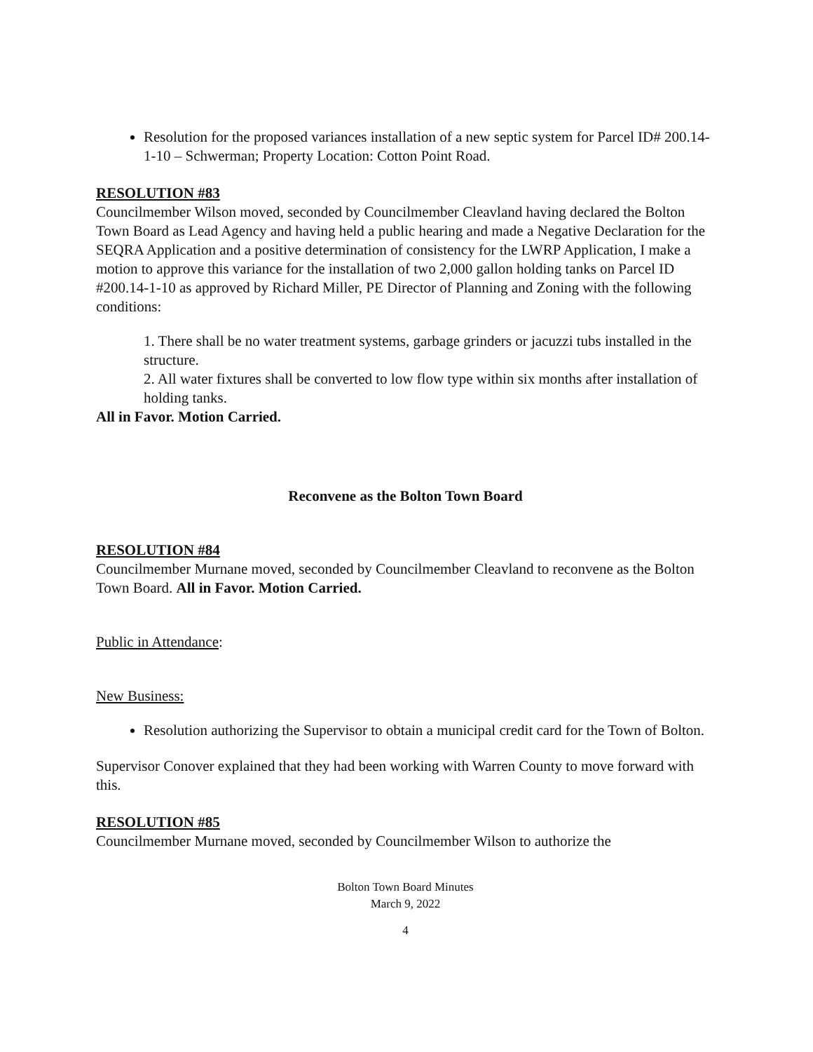Resolution for the proposed variances installation of a new septic system for Parcel ID# 200.14-1-10 – Schwerman; Property Location: Cotton Point Road.
RESOLUTION #83
Councilmember Wilson moved, seconded by Councilmember Cleavland having declared the Bolton Town Board as Lead Agency and having held a public hearing and made a Negative Declaration for the SEQRA Application and a positive determination of consistency for the LWRP Application, I make a motion to approve this variance for the installation of two 2,000 gallon holding tanks on Parcel ID #200.14-1-10 as approved by Richard Miller, PE Director of Planning and Zoning with the following conditions:
1. There shall be no water treatment systems, garbage grinders or jacuzzi tubs installed in the structure.
2. All water fixtures shall be converted to low flow type within six months after installation of holding tanks.
All in Favor. Motion Carried.
Reconvene as the Bolton Town Board
RESOLUTION #84
Councilmember Murnane moved, seconded by Councilmember Cleavland to reconvene as the Bolton Town Board. All in Favor. Motion Carried.
Public in Attendance:
New Business:
Resolution authorizing the Supervisor to obtain a municipal credit card for the Town of Bolton.
Supervisor Conover explained that they had been working with Warren County to move forward with this.
RESOLUTION #85
Councilmember Murnane moved, seconded by Councilmember Wilson to authorize the
Bolton Town Board Minutes
March 9, 2022
4